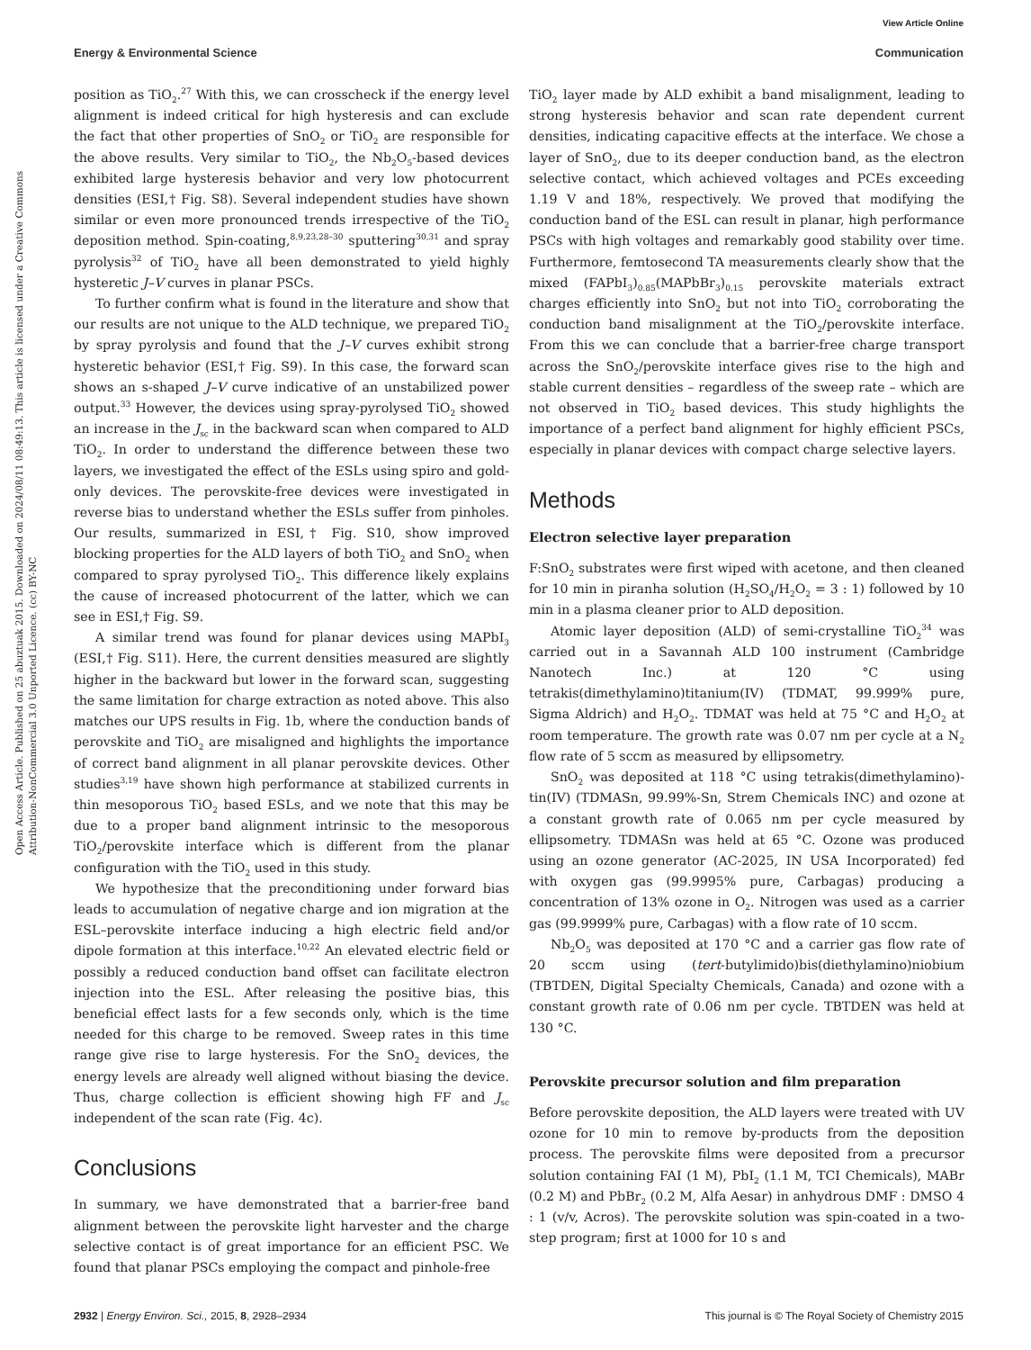View Article Online
Energy & Environmental Science Communication
Open Access Article. Published on 25 abuztuak 2015. Downloaded on 2024/08/11 08:49:13. This article is licensed under a Creative Commons Attribution-NonCommercial 3.0 Unported Licence. (cc) BY-NC
position as TiO<sub>2</sub>.<sup>27</sup> With this, we can crosscheck if the energy level alignment is indeed critical for high hysteresis and can exclude the fact that other properties of SnO<sub>2</sub> or TiO<sub>2</sub> are responsible for the above results. Very similar to TiO<sub>2</sub>, the Nb<sub>2</sub>O<sub>5</sub>-based devices exhibited large hysteresis behavior and very low photocurrent densities (ESI,† Fig. S8). Several independent studies have shown similar or even more pronounced trends irrespective of the TiO<sub>2</sub> deposition method. Spin-coating,<sup>8,9,23,28–30</sup> sputtering<sup>30,31</sup> and spray pyrolysis<sup>32</sup> of TiO<sub>2</sub> have all been demonstrated to yield highly hysteretic J–V curves in planar PSCs.
To further confirm what is found in the literature and show that our results are not unique to the ALD technique, we prepared TiO<sub>2</sub> by spray pyrolysis and found that the J–V curves exhibit strong hysteretic behavior (ESI,† Fig. S9). In this case, the forward scan shows an s-shaped J–V curve indicative of an unstabilized power output.<sup>33</sup> However, the devices using spray-pyrolysed TiO<sub>2</sub> showed an increase in the J<sub>sc</sub> in the backward scan when compared to ALD TiO<sub>2</sub>. In order to understand the difference between these two layers, we investigated the effect of the ESLs using spiro and gold-only devices. The perovskite-free devices were investigated in reverse bias to understand whether the ESLs suffer from pinholes. Our results, summarized in ESI,† Fig. S10, show improved blocking properties for the ALD layers of both TiO<sub>2</sub> and SnO<sub>2</sub> when compared to spray pyrolysed TiO<sub>2</sub>. This difference likely explains the cause of increased photocurrent of the latter, which we can see in ESI,† Fig. S9.
A similar trend was found for planar devices using MAPbI<sub>3</sub> (ESI,† Fig. S11). Here, the current densities measured are slightly higher in the backward but lower in the forward scan, suggesting the same limitation for charge extraction as noted above. This also matches our UPS results in Fig. 1b, where the conduction bands of perovskite and TiO<sub>2</sub> are misaligned and highlights the importance of correct band alignment in all planar perovskite devices. Other studies<sup>3,19</sup> have shown high performance at stabilized currents in thin mesoporous TiO<sub>2</sub> based ESLs, and we note that this may be due to a proper band alignment intrinsic to the mesoporous TiO<sub>2</sub>/perovskite interface which is different from the planar configuration with the TiO<sub>2</sub> used in this study.
We hypothesize that the preconditioning under forward bias leads to accumulation of negative charge and ion migration at the ESL–perovskite interface inducing a high electric field and/or dipole formation at this interface.<sup>10,22</sup> An elevated electric field or possibly a reduced conduction band offset can facilitate electron injection into the ESL. After releasing the positive bias, this beneficial effect lasts for a few seconds only, which is the time needed for this charge to be removed. Sweep rates in this time range give rise to large hysteresis. For the SnO<sub>2</sub> devices, the energy levels are already well aligned without biasing the device. Thus, charge collection is efficient showing high FF and J<sub>sc</sub> independent of the scan rate (Fig. 4c).
Conclusions
In summary, we have demonstrated that a barrier-free band alignment between the perovskite light harvester and the charge selective contact is of great importance for an efficient PSC. We found that planar PSCs employing the compact and pinhole-free
TiO<sub>2</sub> layer made by ALD exhibit a band misalignment, leading to strong hysteresis behavior and scan rate dependent current densities, indicating capacitive effects at the interface. We chose a layer of SnO<sub>2</sub>, due to its deeper conduction band, as the electron selective contact, which achieved voltages and PCEs exceeding 1.19 V and 18%, respectively. We proved that modifying the conduction band of the ESL can result in planar, high performance PSCs with high voltages and remarkably good stability over time. Furthermore, femtosecond TA measurements clearly show that the mixed (FAPbI<sub>3</sub>)<sub>0.85</sub>(MAPbBr<sub>3</sub>)<sub>0.15</sub> perovskite materials extract charges efficiently into SnO<sub>2</sub> but not into TiO<sub>2</sub> corroborating the conduction band misalignment at the TiO<sub>2</sub>/perovskite interface. From this we can conclude that a barrier-free charge transport across the SnO<sub>2</sub>/perovskite interface gives rise to the high and stable current densities – regardless of the sweep rate – which are not observed in TiO<sub>2</sub> based devices. This study highlights the importance of a perfect band alignment for highly efficient PSCs, especially in planar devices with compact charge selective layers.
Methods
Electron selective layer preparation
F:SnO<sub>2</sub> substrates were first wiped with acetone, and then cleaned for 10 min in piranha solution (H<sub>2</sub>SO<sub>4</sub>/H<sub>2</sub>O<sub>2</sub> = 3 : 1) followed by 10 min in a plasma cleaner prior to ALD deposition.
Atomic layer deposition (ALD) of semi-crystalline TiO<sub>2</sub><sup>34</sup> was carried out in a Savannah ALD 100 instrument (Cambridge Nanotech Inc.) at 120 °C using tetrakis(dimethylamino)titanium(IV) (TDMAT, 99.999% pure, Sigma Aldrich) and H<sub>2</sub>O<sub>2</sub>. TDMAT was held at 75 °C and H<sub>2</sub>O<sub>2</sub> at room temperature. The growth rate was 0.07 nm per cycle at a N<sub>2</sub> flow rate of 5 sccm as measured by ellipsometry.
SnO<sub>2</sub> was deposited at 118 °C using tetrakis(dimethylamino)-tin(IV) (TDMASn, 99.99%-Sn, Strem Chemicals INC) and ozone at a constant growth rate of 0.065 nm per cycle measured by ellipsometry. TDMASn was held at 65 °C. Ozone was produced using an ozone generator (AC-2025, IN USA Incorporated) fed with oxygen gas (99.9995% pure, Carbagas) producing a concentration of 13% ozone in O<sub>2</sub>. Nitrogen was used as a carrier gas (99.9999% pure, Carbagas) with a flow rate of 10 sccm.
Nb<sub>2</sub>O<sub>5</sub> was deposited at 170 °C and a carrier gas flow rate of 20 sccm using (tert-butylimido)bis(diethylamino)niobium (TBTDEN, Digital Specialty Chemicals, Canada) and ozone with a constant growth rate of 0.06 nm per cycle. TBTDEN was held at 130 °C.
Perovskite precursor solution and film preparation
Before perovskite deposition, the ALD layers were treated with UV ozone for 10 min to remove by-products from the deposition process. The perovskite films were deposited from a precursor solution containing FAI (1 M), PbI<sub>2</sub> (1.1 M, TCI Chemicals), MABr (0.2 M) and PbBr<sub>2</sub> (0.2 M, Alfa Aesar) in anhydrous DMF : DMSO 4 : 1 (v/v, Acros). The perovskite solution was spin-coated in a two-step program; first at 1000 for 10 s and
2932 | Energy Environ. Sci., 2015, 8, 2928–2934 This journal is © The Royal Society of Chemistry 2015